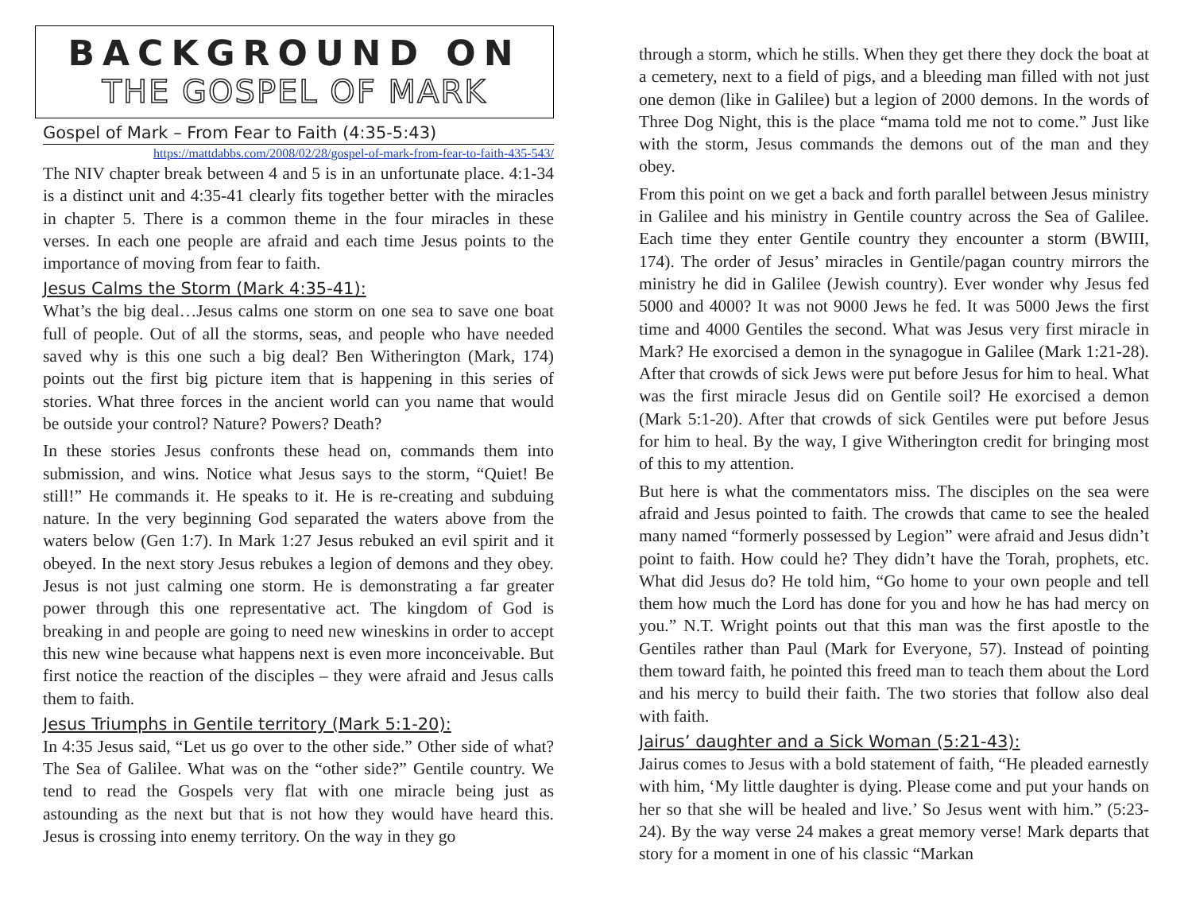BACKGROUND ON
THE GOSPEL OF MARK
Gospel of Mark – From Fear to Faith (4:35-5:43)
https://mattdabbs.com/2008/02/28/gospel-of-mark-from-fear-to-faith-435-543/
The NIV chapter break between 4 and 5 is in an unfortunate place. 4:1-34 is a distinct unit and 4:35-41 clearly fits together better with the miracles in chapter 5. There is a common theme in the four miracles in these verses. In each one people are afraid and each time Jesus points to the importance of moving from fear to faith.
Jesus Calms the Storm (Mark 4:35-41):
What’s the big deal…Jesus calms one storm on one sea to save one boat full of people. Out of all the storms, seas, and people who have needed saved why is this one such a big deal? Ben Witherington (Mark, 174) points out the first big picture item that is happening in this series of stories. What three forces in the ancient world can you name that would be outside your control? Nature? Powers? Death?
In these stories Jesus confronts these head on, commands them into submission, and wins. Notice what Jesus says to the storm, “Quiet! Be still!” He commands it. He speaks to it. He is re-creating and subduing nature. In the very beginning God separated the waters above from the waters below (Gen 1:7). In Mark 1:27 Jesus rebuked an evil spirit and it obeyed. In the next story Jesus rebukes a legion of demons and they obey. Jesus is not just calming one storm. He is demonstrating a far greater power through this one representative act. The kingdom of God is breaking in and people are going to need new wineskins in order to accept this new wine because what happens next is even more inconceivable. But first notice the reaction of the disciples – they were afraid and Jesus calls them to faith.
Jesus Triumphs in Gentile territory (Mark 5:1-20):
In 4:35 Jesus said, “Let us go over to the other side.” Other side of what? The Sea of Galilee. What was on the “other side?” Gentile country. We tend to read the Gospels very flat with one miracle being just as astounding as the next but that is not how they would have heard this. Jesus is crossing into enemy territory. On the way in they go
through a storm, which he stills. When they get there they dock the boat at a cemetery, next to a field of pigs, and a bleeding man filled with not just one demon (like in Galilee) but a legion of 2000 demons. In the words of Three Dog Night, this is the place “mama told me not to come.” Just like with the storm, Jesus commands the demons out of the man and they obey.
From this point on we get a back and forth parallel between Jesus ministry in Galilee and his ministry in Gentile country across the Sea of Galilee. Each time they enter Gentile country they encounter a storm (BWIII, 174). The order of Jesus’ miracles in Gentile/pagan country mirrors the ministry he did in Galilee (Jewish country). Ever wonder why Jesus fed 5000 and 4000? It was not 9000 Jews he fed. It was 5000 Jews the first time and 4000 Gentiles the second. What was Jesus very first miracle in Mark? He exorcised a demon in the synagogue in Galilee (Mark 1:21-28). After that crowds of sick Jews were put before Jesus for him to heal. What was the first miracle Jesus did on Gentile soil? He exorcised a demon (Mark 5:1-20). After that crowds of sick Gentiles were put before Jesus for him to heal. By the way, I give Witherington credit for bringing most of this to my attention.
But here is what the commentators miss. The disciples on the sea were afraid and Jesus pointed to faith. The crowds that came to see the healed many named “formerly possessed by Legion” were afraid and Jesus didn’t point to faith. How could he? They didn’t have the Torah, prophets, etc. What did Jesus do? He told him, “Go home to your own people and tell them how much the Lord has done for you and how he has had mercy on you.” N.T. Wright points out that this man was the first apostle to the Gentiles rather than Paul (Mark for Everyone, 57). Instead of pointing them toward faith, he pointed this freed man to teach them about the Lord and his mercy to build their faith. The two stories that follow also deal with faith.
Jairus’ daughter and a Sick Woman (5:21-43):
Jairus comes to Jesus with a bold statement of faith, “He pleaded earnestly with him, ‘My little daughter is dying. Please come and put your hands on her so that she will be healed and live.’ So Jesus went with him.” (5:23-24). By the way verse 24 makes a great memory verse! Mark departs that story for a moment in one of his classic “Markan